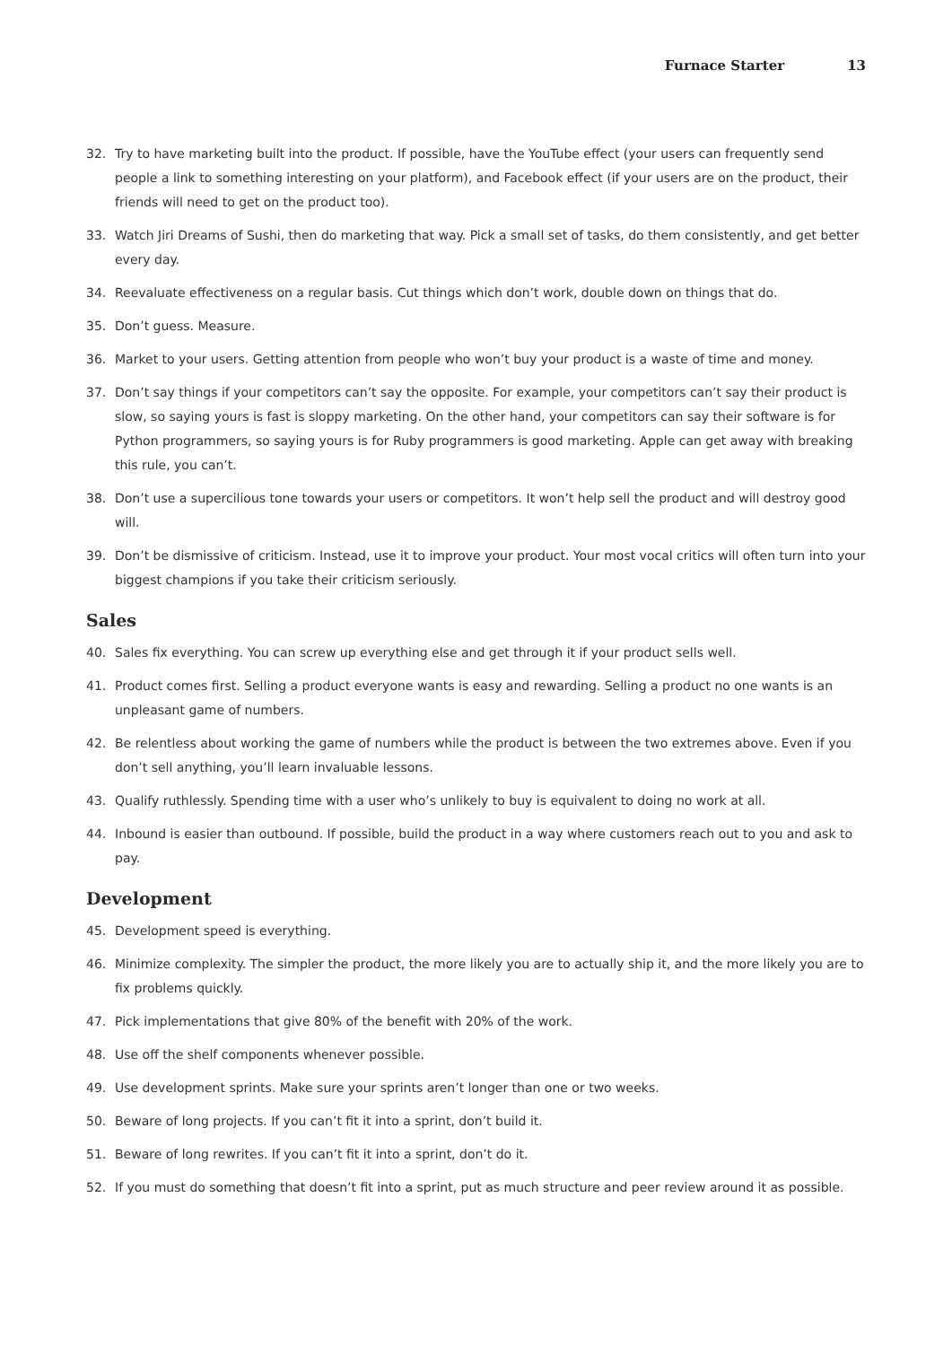Furnace Starter 13
32. Try to have marketing built into the product. If possible, have the YouTube effect (your users can frequently send people a link to something interesting on your platform), and Facebook effect (if your users are on the product, their friends will need to get on the product too).
33. Watch Jiri Dreams of Sushi, then do marketing that way. Pick a small set of tasks, do them consistently, and get better every day.
34. Reevaluate effectiveness on a regular basis. Cut things which don’t work, double down on things that do.
35. Don’t guess. Measure.
36. Market to your users. Getting attention from people who won’t buy your product is a waste of time and money.
37. Don’t say things if your competitors can’t say the opposite. For example, your competitors can’t say their product is slow, so saying yours is fast is sloppy marketing. On the other hand, your competitors can say their software is for Python programmers, so saying yours is for Ruby programmers is good marketing. Apple can get away with breaking this rule, you can’t.
38. Don’t use a supercilious tone towards your users or competitors. It won’t help sell the product and will destroy good will.
39. Don’t be dismissive of criticism. Instead, use it to improve your product. Your most vocal critics will often turn into your biggest champions if you take their criticism seriously.
Sales
40. Sales fix everything. You can screw up everything else and get through it if your product sells well.
41. Product comes first. Selling a product everyone wants is easy and rewarding. Selling a product no one wants is an unpleasant game of numbers.
42. Be relentless about working the game of numbers while the product is between the two extremes above. Even if you don’t sell anything, you’ll learn invaluable lessons.
43. Qualify ruthlessly. Spending time with a user who’s unlikely to buy is equivalent to doing no work at all.
44. Inbound is easier than outbound. If possible, build the product in a way where customers reach out to you and ask to pay.
Development
45. Development speed is everything.
46. Minimize complexity. The simpler the product, the more likely you are to actually ship it, and the more likely you are to fix problems quickly.
47. Pick implementations that give 80% of the benefit with 20% of the work.
48. Use off the shelf components whenever possible.
49. Use development sprints. Make sure your sprints aren’t longer than one or two weeks.
50. Beware of long projects. If you can’t fit it into a sprint, don’t build it.
51. Beware of long rewrites. If you can’t fit it into a sprint, don’t do it.
52. If you must do something that doesn’t fit into a sprint, put as much structure and peer review around it as possible.